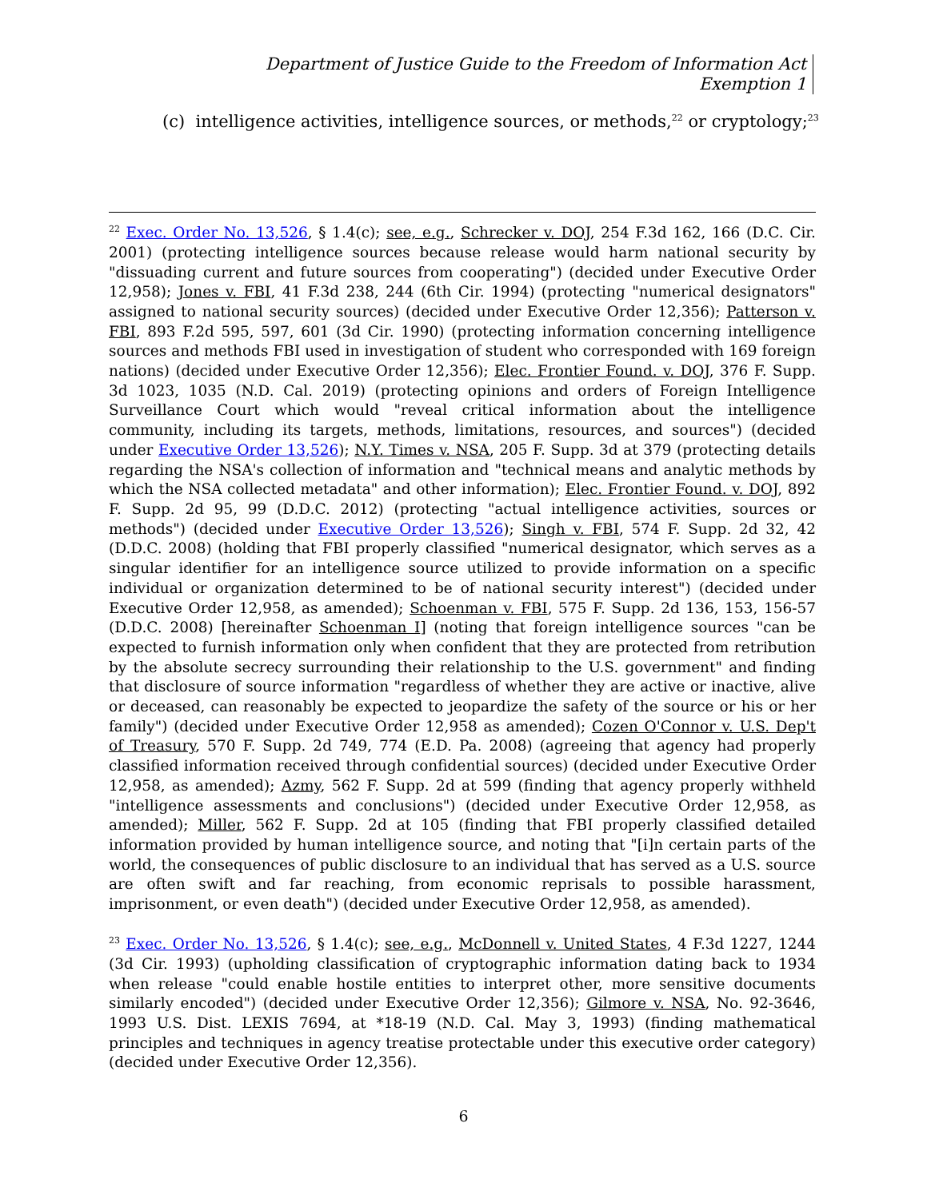Department of Justice Guide to the Freedom of Information Act
Exemption 1
(c) intelligence activities, intelligence sources, or methods,<sup>22</sup> or cryptology;<sup>23</sup>
<sup>22</sup> Exec. Order No. 13,526, § 1.4(c); see, e.g., Schrecker v. DOJ, 254 F.3d 162, 166 (D.C. Cir. 2001) (protecting intelligence sources because release would harm national security by "dissuading current and future sources from cooperating") (decided under Executive Order 12,958); Jones v. FBI, 41 F.3d 238, 244 (6th Cir. 1994) (protecting "numerical designators" assigned to national security sources) (decided under Executive Order 12,356); Patterson v. FBI, 893 F.2d 595, 597, 601 (3d Cir. 1990) (protecting information concerning intelligence sources and methods FBI used in investigation of student who corresponded with 169 foreign nations) (decided under Executive Order 12,356); Elec. Frontier Found. v. DOJ, 376 F. Supp. 3d 1023, 1035 (N.D. Cal. 2019) (protecting opinions and orders of Foreign Intelligence Surveillance Court which would "reveal critical information about the intelligence community, including its targets, methods, limitations, resources, and sources") (decided under Executive Order 13,526); N.Y. Times v. NSA, 205 F. Supp. 3d at 379 (protecting details regarding the NSA's collection of information and "technical means and analytic methods by which the NSA collected metadata" and other information); Elec. Frontier Found. v. DOJ, 892 F. Supp. 2d 95, 99 (D.D.C. 2012) (protecting "actual intelligence activities, sources or methods") (decided under Executive Order 13,526); Singh v. FBI, 574 F. Supp. 2d 32, 42 (D.D.C. 2008) (holding that FBI properly classified "numerical designator, which serves as a singular identifier for an intelligence source utilized to provide information on a specific individual or organization determined to be of national security interest") (decided under Executive Order 12,958, as amended); Schoenman v. FBI, 575 F. Supp. 2d 136, 153, 156-57 (D.D.C. 2008) [hereinafter Schoenman I] (noting that foreign intelligence sources "can be expected to furnish information only when confident that they are protected from retribution by the absolute secrecy surrounding their relationship to the U.S. government" and finding that disclosure of source information "regardless of whether they are active or inactive, alive or deceased, can reasonably be expected to jeopardize the safety of the source or his or her family") (decided under Executive Order 12,958 as amended); Cozen O'Connor v. U.S. Dep't of Treasury, 570 F. Supp. 2d 749, 774 (E.D. Pa. 2008) (agreeing that agency had properly classified information received through confidential sources) (decided under Executive Order 12,958, as amended); Azmy, 562 F. Supp. 2d at 599 (finding that agency properly withheld "intelligence assessments and conclusions") (decided under Executive Order 12,958, as amended); Miller, 562 F. Supp. 2d at 105 (finding that FBI properly classified detailed information provided by human intelligence source, and noting that "[i]n certain parts of the world, the consequences of public disclosure to an individual that has served as a U.S. source are often swift and far reaching, from economic reprisals to possible harassment, imprisonment, or even death") (decided under Executive Order 12,958, as amended).
<sup>23</sup> Exec. Order No. 13,526, § 1.4(c); see, e.g., McDonnell v. United States, 4 F.3d 1227, 1244 (3d Cir. 1993) (upholding classification of cryptographic information dating back to 1934 when release "could enable hostile entities to interpret other, more sensitive documents similarly encoded") (decided under Executive Order 12,356); Gilmore v. NSA, No. 92-3646, 1993 U.S. Dist. LEXIS 7694, at *18-19 (N.D. Cal. May 3, 1993) (finding mathematical principles and techniques in agency treatise protectable under this executive order category) (decided under Executive Order 12,356).
6